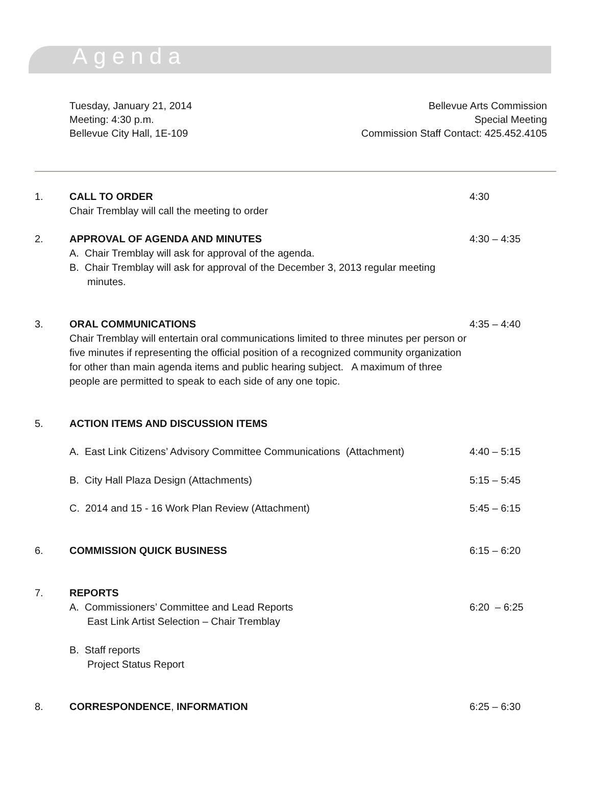Agenda
Tuesday, January 21, 2014
Meeting: 4:30 p.m.
Bellevue City Hall, 1E-109
Bellevue Arts Commission
Special Meeting
Commission Staff Contact: 425.452.4105
1. CALL TO ORDER
Chair Tremblay will call the meeting to order
4:30
2. APPROVAL OF AGENDA AND MINUTES
A. Chair Tremblay will ask for approval of the agenda.
B. Chair Tremblay will ask for approval of the December 3, 2013 regular meeting minutes.
4:30 – 4:35
3. ORAL COMMUNICATIONS
Chair Tremblay will entertain oral communications limited to three minutes per person or five minutes if representing the official position of a recognized community organization for other than main agenda items and public hearing subject. A maximum of three people are permitted to speak to each side of any one topic.
4:35 – 4:40
5. ACTION ITEMS AND DISCUSSION ITEMS
A. East Link Citizens’ Advisory Committee Communications (Attachment)
4:40 – 5:15
B. City Hall Plaza Design (Attachments) 5:15 – 5:45
C. 2014 and 15 - 16 Work Plan Review (Attachment) 5:45 – 6:15
6. COMMISSION QUICK BUSINESS 6:15 – 6:20
7. REPORTS
A. Commissioners’ Committee and Lead Reports
East Link Artist Selection – Chair Tremblay
B. Staff reports
Project Status Report
6:20 – 6:25
8. CORRESPONDENCE, INFORMATION 6:25 – 6:30